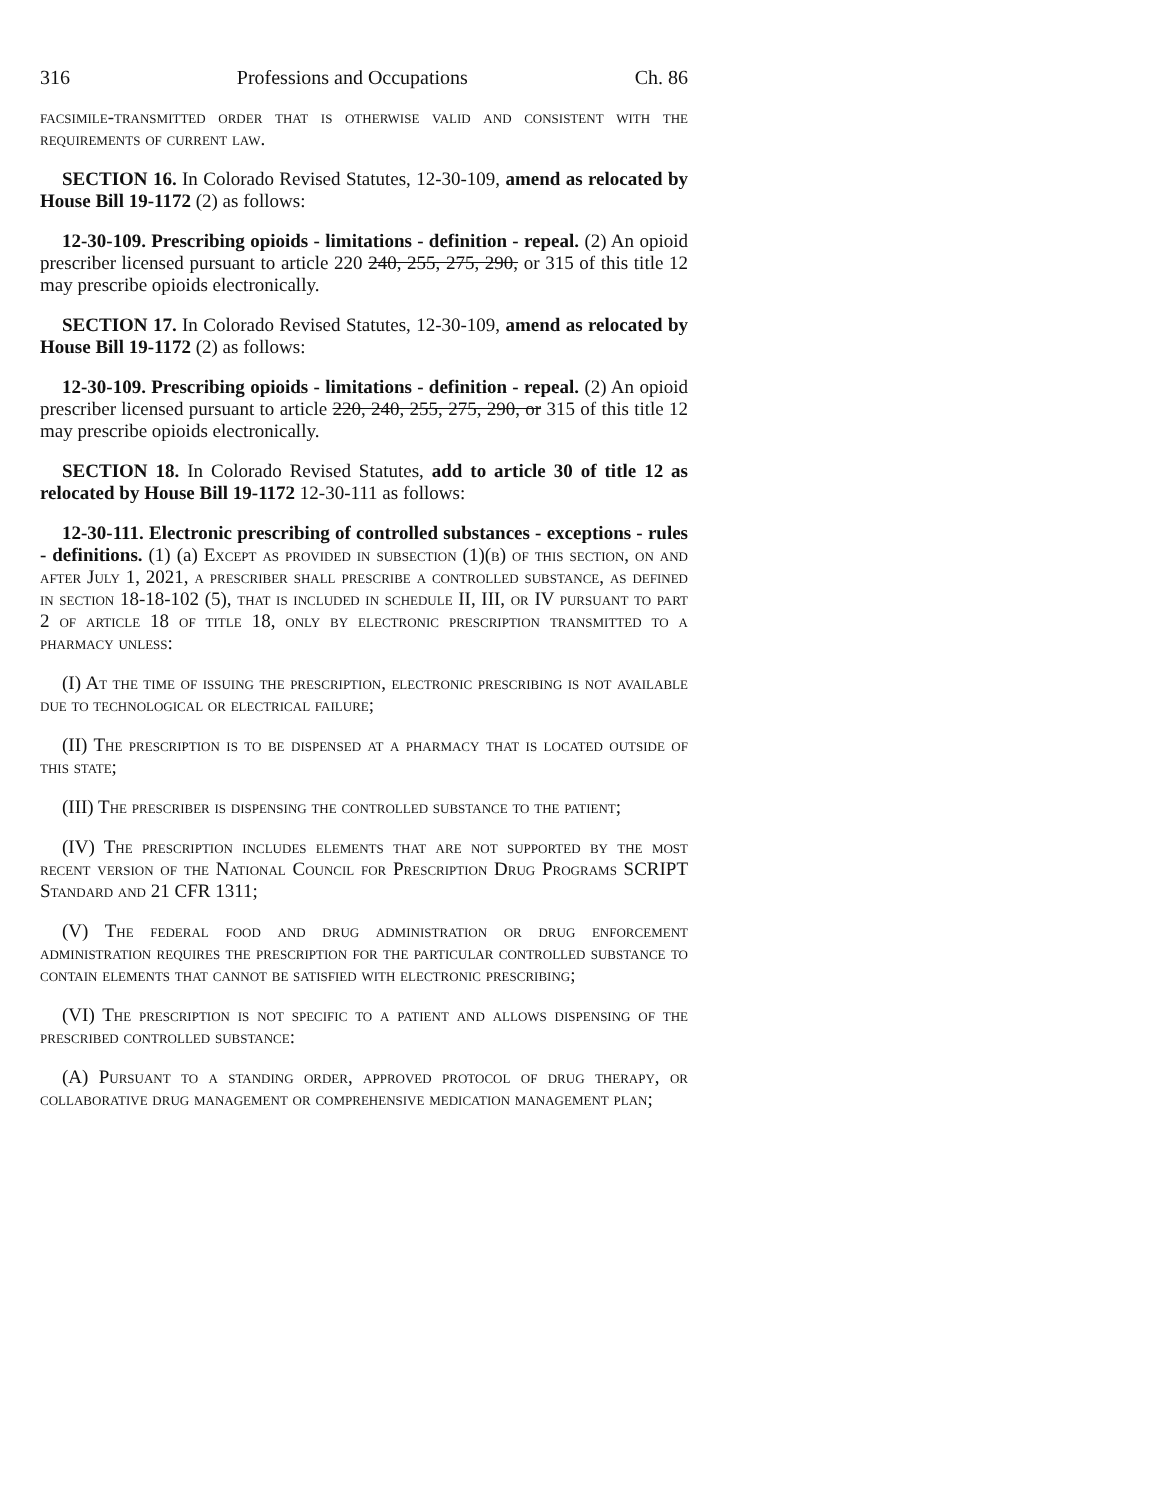316 Professions and Occupations Ch. 86
facsimile-transmitted order that is otherwise valid and consistent with the requirements of current law.
SECTION 16. In Colorado Revised Statutes, 12-30-109, amend as relocated by House Bill 19-1172 (2) as follows:
12-30-109. Prescribing opioids - limitations - definition - repeal. (2) An opioid prescriber licensed pursuant to article 220 240, 255, 275, 290, or 315 of this title 12 may prescribe opioids electronically.
SECTION 17. In Colorado Revised Statutes, 12-30-109, amend as relocated by House Bill 19-1172 (2) as follows:
12-30-109. Prescribing opioids - limitations - definition - repeal. (2) An opioid prescriber licensed pursuant to article 220, 240, 255, 275, 290, or 315 of this title 12 may prescribe opioids electronically.
SECTION 18. In Colorado Revised Statutes, add to article 30 of title 12 as relocated by House Bill 19-1172 12-30-111 as follows:
12-30-111. Electronic prescribing of controlled substances - exceptions - rules - definitions. (1) (a) Except as provided in subsection (1)(b) of this section, on and after July 1, 2021, a prescriber shall prescribe a controlled substance, as defined in section 18-18-102 (5), that is included in schedule II, III, or IV pursuant to part 2 of article 18 of title 18, only by electronic prescription transmitted to a pharmacy unless:
(I) At the time of issuing the prescription, electronic prescribing is not available due to technological or electrical failure;
(II) The prescription is to be dispensed at a pharmacy that is located outside of this state;
(III) The prescriber is dispensing the controlled substance to the patient;
(IV) The prescription includes elements that are not supported by the most recent version of the National Council for Prescription Drug Programs SCRIPT Standard and 21 CFR 1311;
(V) The federal food and drug administration or drug enforcement administration requires the prescription for the particular controlled substance to contain elements that cannot be satisfied with electronic prescribing;
(VI) The prescription is not specific to a patient and allows dispensing of the prescribed controlled substance:
(A) Pursuant to a standing order, approved protocol of drug therapy, or collaborative drug management or comprehensive medication management plan;